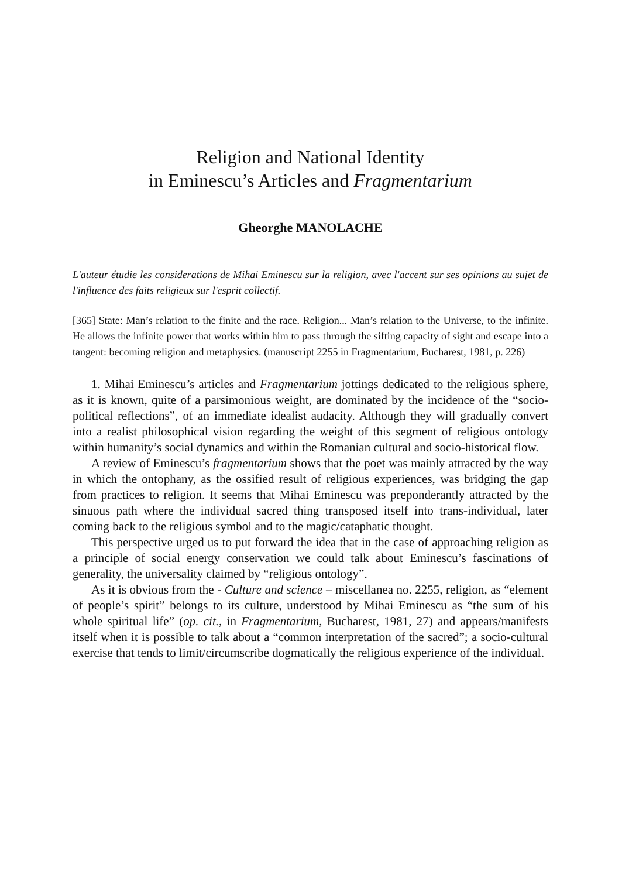Religion and National Identity
in Eminescu’s Articles and Fragmentarium
Gheorghe MANOLACHE
L'auteur étudie les considerations de Mihai Eminescu sur la religion, avec l'accent sur ses opinions au sujet de l'influence des faits religieux sur l'esprit collectif.
[365] State: Man’s relation to the finite and the race. Religion... Man’s relation to the Universe, to the infinite. He allows the infinite power that works within him to pass through the sifting capacity of sight and escape into a tangent: becoming religion and metaphysics. (manuscript 2255 in Fragmentarium, Bucharest, 1981, p. 226)
1. Mihai Eminescu’s articles and Fragmentarium jottings dedicated to the religious sphere, as it is known, quite of a parsimonious weight, are dominated by the incidence of the “socio-political reflections”, of an immediate idealist audacity. Although they will gradually convert into a realist philosophical vision regarding the weight of this segment of religious ontology within humanity’s social dynamics and within the Romanian cultural and socio-historical flow.
A review of Eminescu’s fragmentarium shows that the poet was mainly attracted by the way in which the ontophany, as the ossified result of religious experiences, was bridging the gap from practices to religion. It seems that Mihai Eminescu was preponderantly attracted by the sinuous path where the individual sacred thing transposed itself into trans-individual, later coming back to the religious symbol and to the magic/cataphatic thought.
This perspective urged us to put forward the idea that in the case of approaching religion as a principle of social energy conservation we could talk about Eminescu’s fascinations of generality, the universality claimed by “religious ontology”.
As it is obvious from the - Culture and science – miscellanea no. 2255, religion, as “element of people’s spirit” belongs to its culture, understood by Mihai Eminescu as “the sum of his whole spiritual life” (op. cit., in Fragmentarium, Bucharest, 1981, 27) and appears/manifests itself when it is possible to talk about a “common interpretation of the sacred”; a socio-cultural exercise that tends to limit/circumscribe dogmatically the religious experience of the individual.